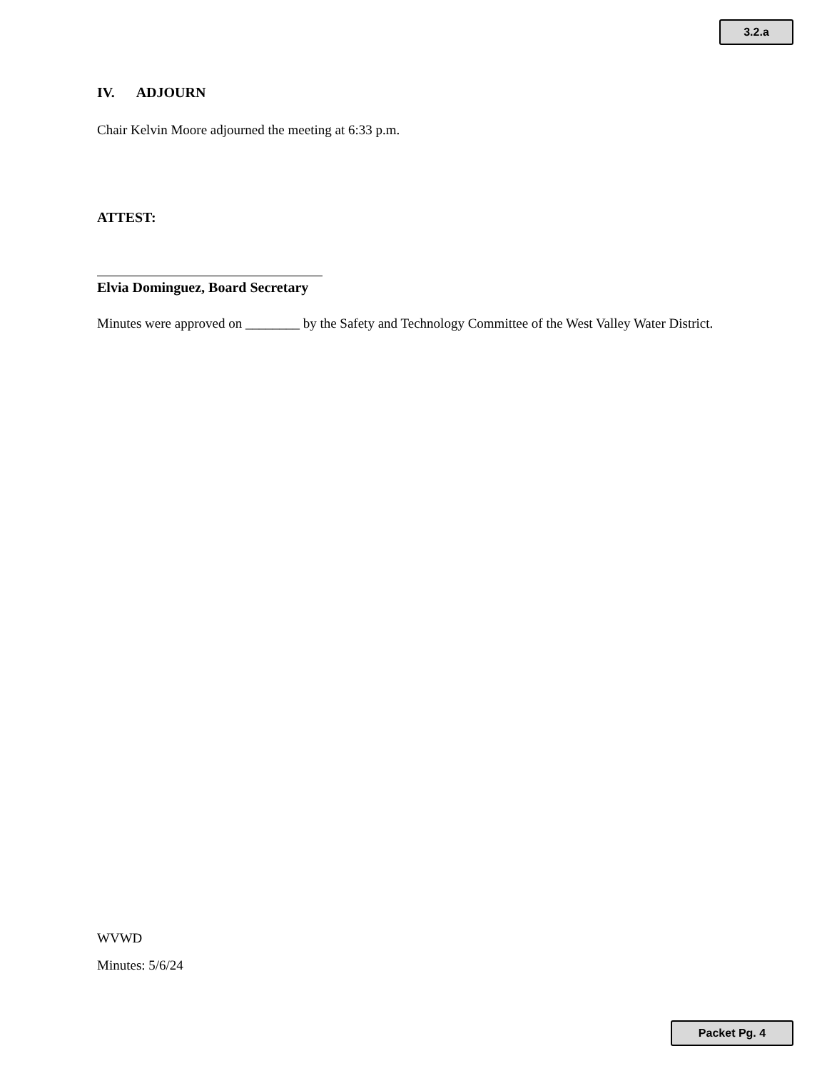3.2.a
IV. ADJOURN
Chair Kelvin Moore adjourned the meeting at 6:33 p.m.
ATTEST:
Elvia Dominguez, Board Secretary
Minutes were approved on ________ by the Safety and Technology Committee of the West Valley Water District.
WVWD
Minutes: 5/6/24
Packet Pg. 4